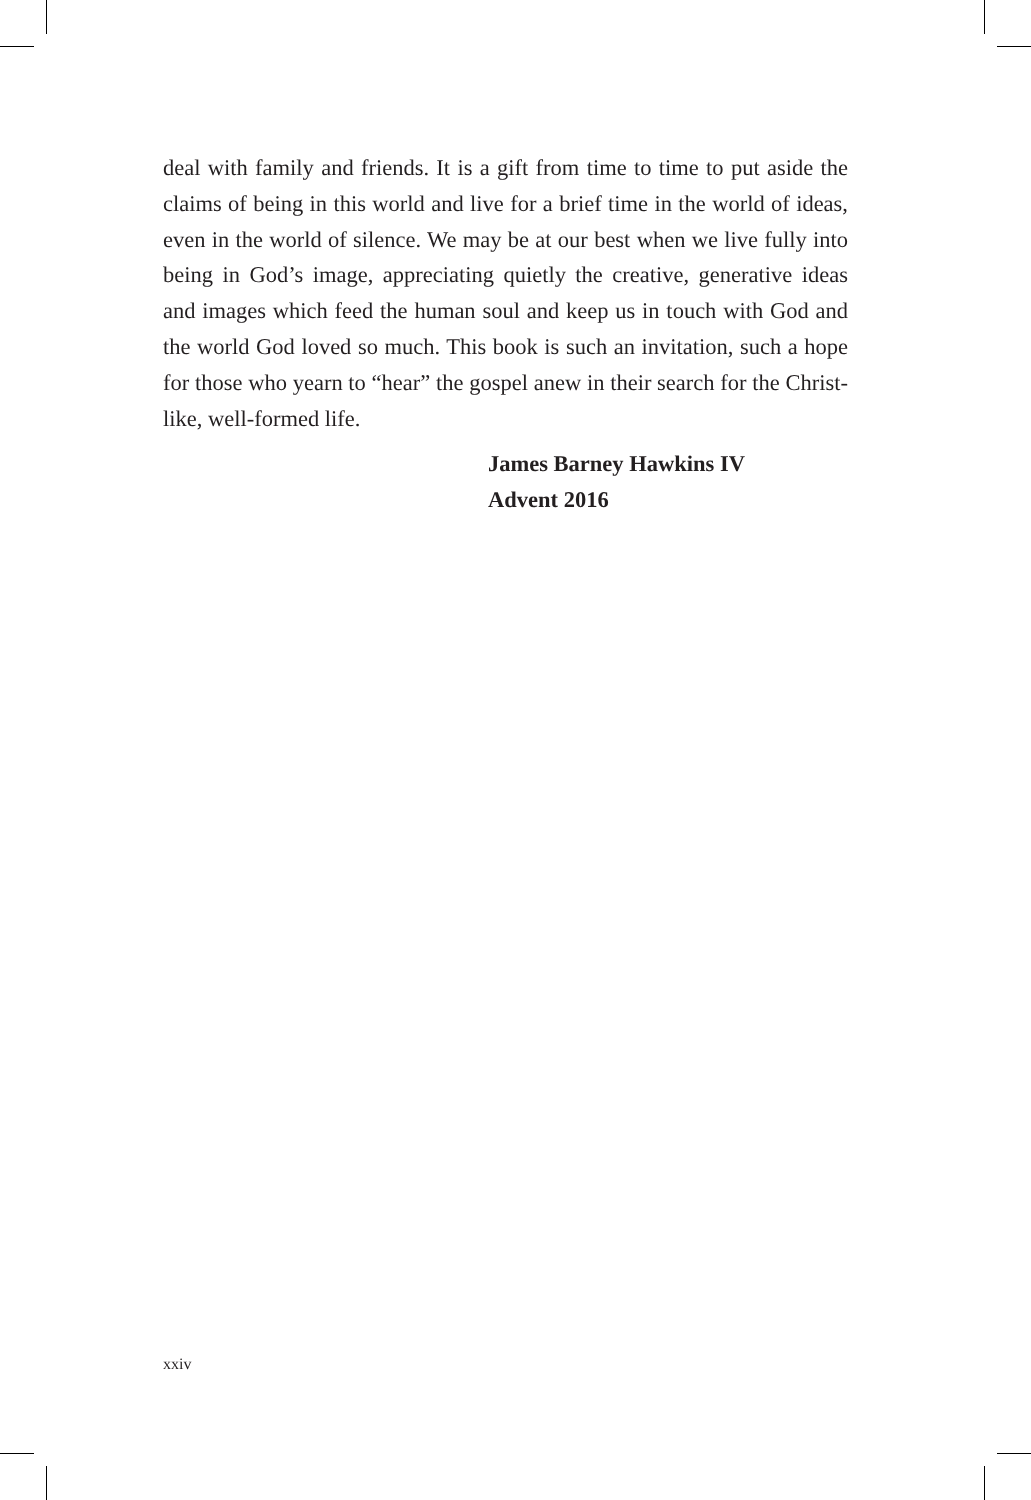deal with family and friends. It is a gift from time to time to put aside the claims of being in this world and live for a brief time in the world of ideas, even in the world of silence. We may be at our best when we live fully into being in God’s image, appreciating quietly the creative, generative ideas and images which feed the human soul and keep us in touch with God and the world God loved so much. This book is such an invitation, such a hope for those who yearn to “hear” the gospel anew in their search for the Christ-like, well-formed life.
James Barney Hawkins IV
Advent 2016
xxiv